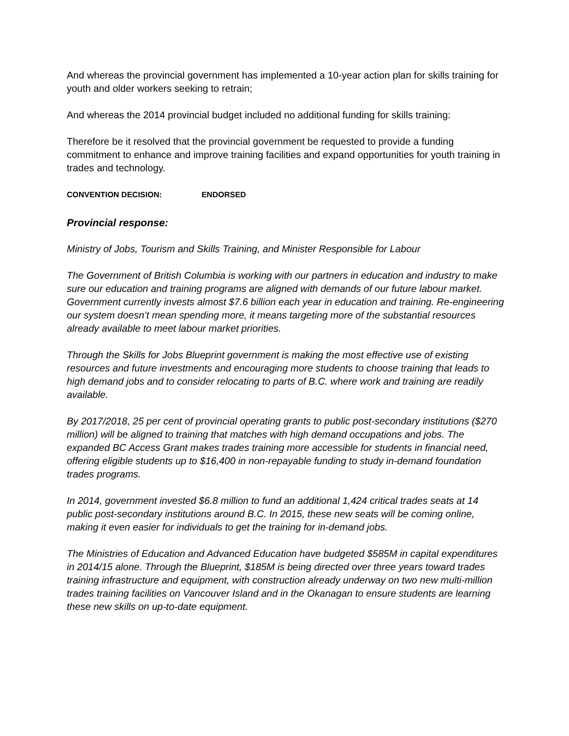And whereas the provincial government has implemented a 10-year action plan for skills training for youth and older workers seeking to retrain;
And whereas the 2014 provincial budget included no additional funding for skills training:
Therefore be it resolved that the provincial government be requested to provide a funding commitment to enhance and improve training facilities and expand opportunities for youth training in trades and technology.
CONVENTION DECISION: ENDORSED
Provincial response:
Ministry of Jobs, Tourism and Skills Training, and Minister Responsible for Labour
The Government of British Columbia is working with our partners in education and industry to make sure our education and training programs are aligned with demands of our future labour market. Government currently invests almost $7.6 billion each year in education and training. Re-engineering our system doesn’t mean spending more, it means targeting more of the substantial resources already available to meet labour market priorities.
Through the Skills for Jobs Blueprint government is making the most effective use of existing resources and future investments and encouraging more students to choose training that leads to high demand jobs and to consider relocating to parts of B.C. where work and training are readily available.
By 2017/2018, 25 per cent of provincial operating grants to public post-secondary institutions ($270 million) will be aligned to training that matches with high demand occupations and jobs. The expanded BC Access Grant makes trades training more accessible for students in financial need, offering eligible students up to $16,400 in non-repayable funding to study in-demand foundation trades programs.
In 2014, government invested $6.8 million to fund an additional 1,424 critical trades seats at 14 public post-secondary institutions around B.C. In 2015, these new seats will be coming online, making it even easier for individuals to get the training for in-demand jobs.
The Ministries of Education and Advanced Education have budgeted $585M in capital expenditures in 2014/15 alone. Through the Blueprint, $185M is being directed over three years toward trades training infrastructure and equipment, with construction already underway on two new multi-million trades training facilities on Vancouver Island and in the Okanagan to ensure students are learning these new skills on up-to-date equipment.